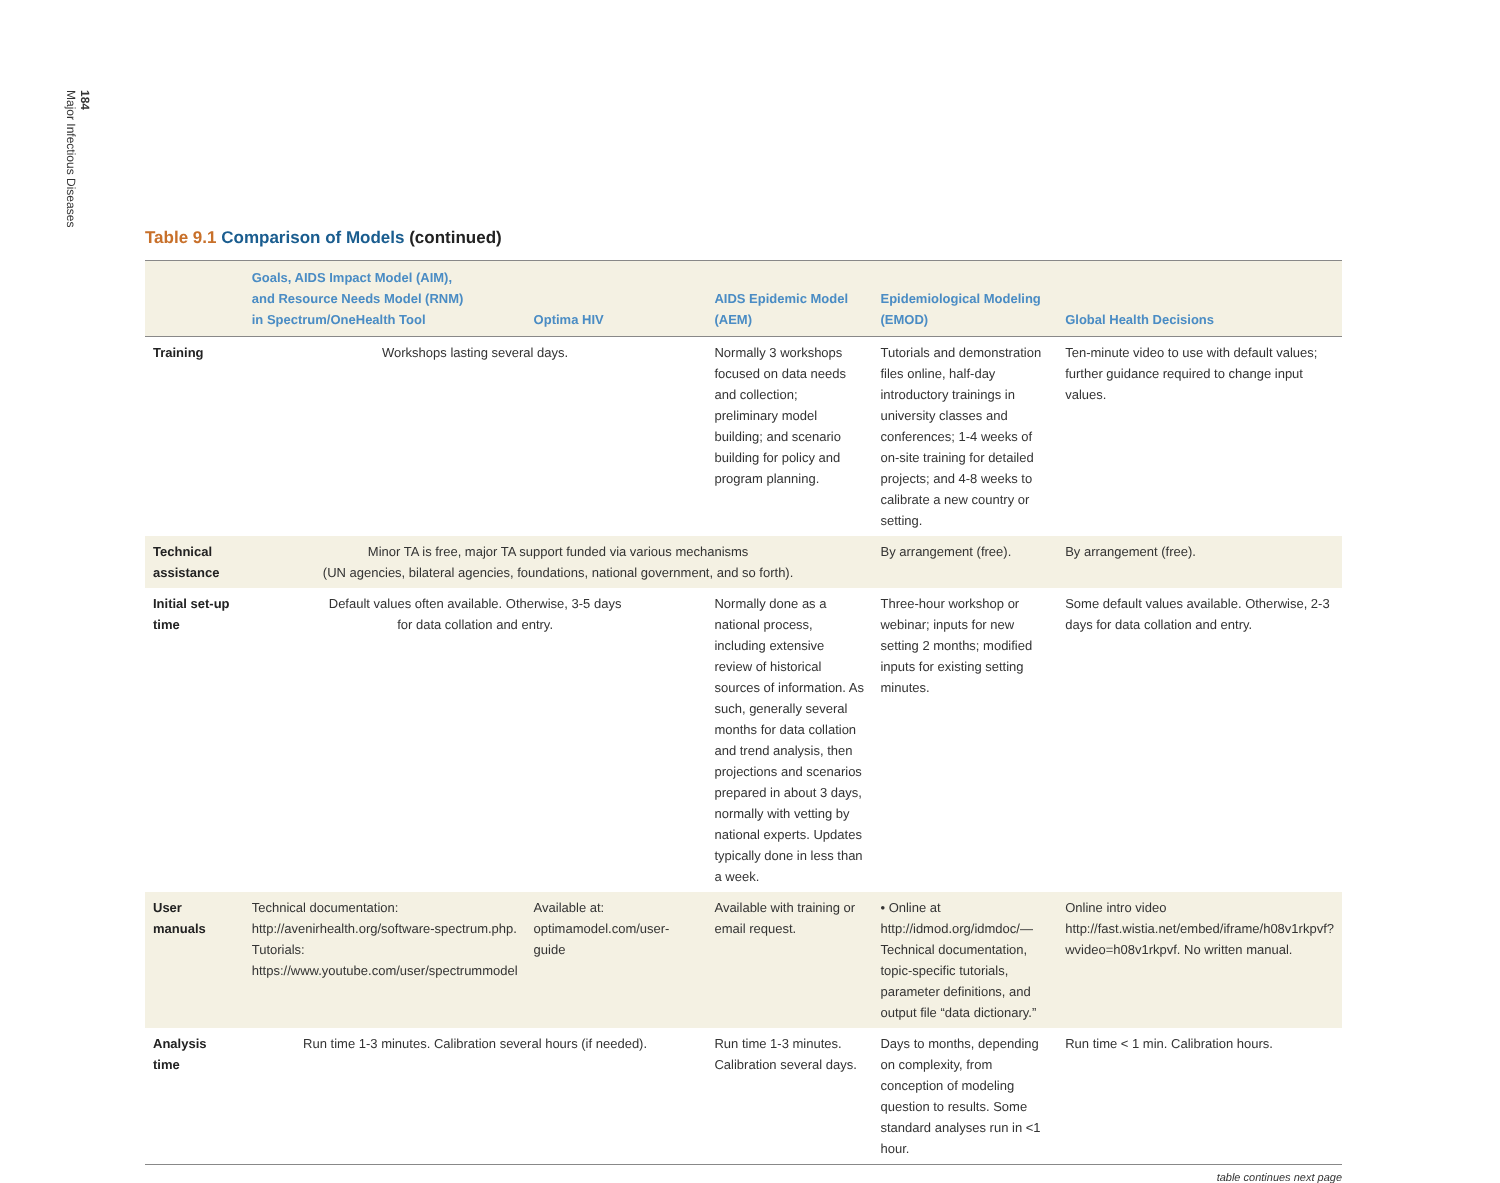184
Major Infectious Diseases
Table 9.1 Comparison of Models (continued)
| | Goals, AIDS Impact Model (AIM), and Resource Needs Model (RNM) in Spectrum/OneHealth Tool | Optima HIV | AIDS Epidemic Model (AEM) | Epidemiological Modeling (EMOD) | Global Health Decisions |
| --- | --- | --- | --- | --- | --- |
| Training | Workshops lasting several days. | | Normally 3 workshops focused on data needs and collection; preliminary model building; and scenario building for policy and program planning. | Tutorials and demonstration files online, half-day introductory trainings in university classes and conferences; 1-4 weeks of on-site training for detailed projects; and 4-8 weeks to calibrate a new country or setting. | Ten-minute video to use with default values; further guidance required to change input values. |
| Technical assistance | Minor TA is free, major TA support funded via various mechanisms (UN agencies, bilateral agencies, foundations, national government, and so forth). | | | By arrangement (free). | By arrangement (free). |
| Initial set-up time | Default values often available. Otherwise, 3-5 days for data collation and entry. | | Normally done as a national process, including extensive review of historical sources of information. As such, generally several months for data collation and trend analysis, then projections and scenarios prepared in about 3 days, normally with vetting by national experts. Updates typically done in less than a week. | Three-hour workshop or webinar; inputs for new setting 2 months; modified inputs for existing setting minutes. | Some default values available. Otherwise, 2-3 days for data collation and entry. |
| User manuals | Technical documentation: http://avenirhealth.org/software-spectrum.php. Tutorials: https://www.youtube.com/user/spectrummodel | Available at: optimamodel.com/user-guide | Available with training or email request. | • Online at http://idmod.org/idmdoc/—Technical documentation, topic-specific tutorials, parameter definitions, and output file “data dictionary.” | Online intro video http://fast.wistia.net/embed/iframe/h08v1rkpvf?wvideo=h08v1rkpvf. No written manual. |
| Analysis time | Run time 1-3 minutes. Calibration several hours (if needed). | | Run time 1-3 minutes. Calibration several days. | Days to months, depending on complexity, from conception of modeling question to results. Some standard analyses run in <1 hour. | Run time < 1 min. Calibration hours. |
table continues next page